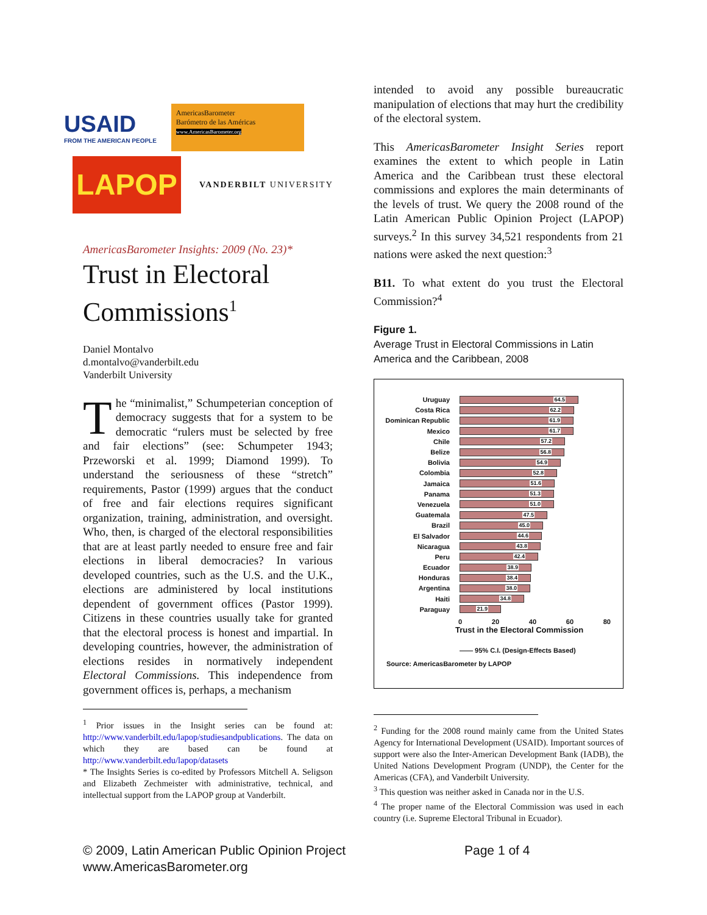USAID
FROM THE AMERICAN PEOPLE
AmericasBarometer
Barómetro de las Américas
www.AmericasBarometer.org
LAPOP
VANDERBILT UNIVERSITY
AmericasBarometer Insights: 2009 (No. 23)*
Trust in Electoral Commissions<sup>1</sup>
Daniel Montalvo
d.montalvo@vanderbilt.edu
Vanderbilt University
The “minimalist,” Schumpeterian conception of democracy suggests that for a system to be democratic “rulers must be selected by free and fair elections” (see: Schumpeter 1943; Przeworski et al. 1999; Diamond 1999). To understand the seriousness of these “stretch” requirements, Pastor (1999) argues that the conduct of free and fair elections requires significant organization, training, administration, and oversight. Who, then, is charged of the electoral responsibilities that are at least partly needed to ensure free and fair elections in liberal democracies? In various developed countries, such as the U.S. and the U.K., elections are administered by local institutions dependent of government offices (Pastor 1999). Citizens in these countries usually take for granted that the electoral process is honest and impartial. In developing countries, however, the administration of elections resides in normatively independent Electoral Commissions. This independence from government offices is, perhaps, a mechanism
<sup>1</sup> Prior issues in the Insight series can be found at: http://www.vanderbilt.edu/lapop/studiesandpublications. The data on which they are based can be found at http://www.vanderbilt.edu/lapop/datasets
* The Insights Series is co-edited by Professors Mitchell A. Seligson and Elizabeth Zechmeister with administrative, technical, and intellectual support from the LAPOP group at Vanderbilt.
intended to avoid any possible bureaucratic manipulation of elections that may hurt the credibility of the electoral system.
This AmericasBarometer Insight Series report examines the extent to which people in Latin America and the Caribbean trust these electoral commissions and explores the main determinants of the levels of trust. We query the 2008 round of the Latin American Public Opinion Project (LAPOP) surveys.<sup>2</sup> In this survey 34,521 respondents from 21 nations were asked the next question:<sup>3</sup>
B11. To what extent do you trust the Electoral Commission?<sup>4</sup>
Figure 1.
Average Trust in Electoral Commissions in Latin America and the Caribbean, 2008
Uruguay
64.5
Costa Rica
62.2
Dominican Republic
61.9
Mexico
61.7
Chile
57.2
Belize
56.8
Bolivia
54.9
Colombia
52.8
Jamaica
51.6
Panama
51.3
Venezuela
51.0
Guatemala
47.5
Brazil
45.0
El Salvador
44.6
Nicaragua
43.8
Peru
42.4
Ecuador
38.9
Honduras
38.4
Argentina
38.0
Haiti
34.8
Paraguay
21.9
0 20 40 60 80
Trust in the Electoral Commission
—— 95% C.I. (Design-Effects Based)
Source: AmericasBarometer by LAPOP
<sup>2</sup> Funding for the 2008 round mainly came from the United States Agency for International Development (USAID). Important sources of support were also the Inter-American Development Bank (IADB), the United Nations Development Program (UNDP), the Center for the Americas (CFA), and Vanderbilt University.
<sup>3</sup> This question was neither asked in Canada nor in the U.S.
<sup>4</sup> The proper name of the Electoral Commission was used in each country (i.e. Supreme Electoral Tribunal in Ecuador).
© 2009, Latin American Public Opinion Project
www.AmericasBarometer.org
Page 1 of 4